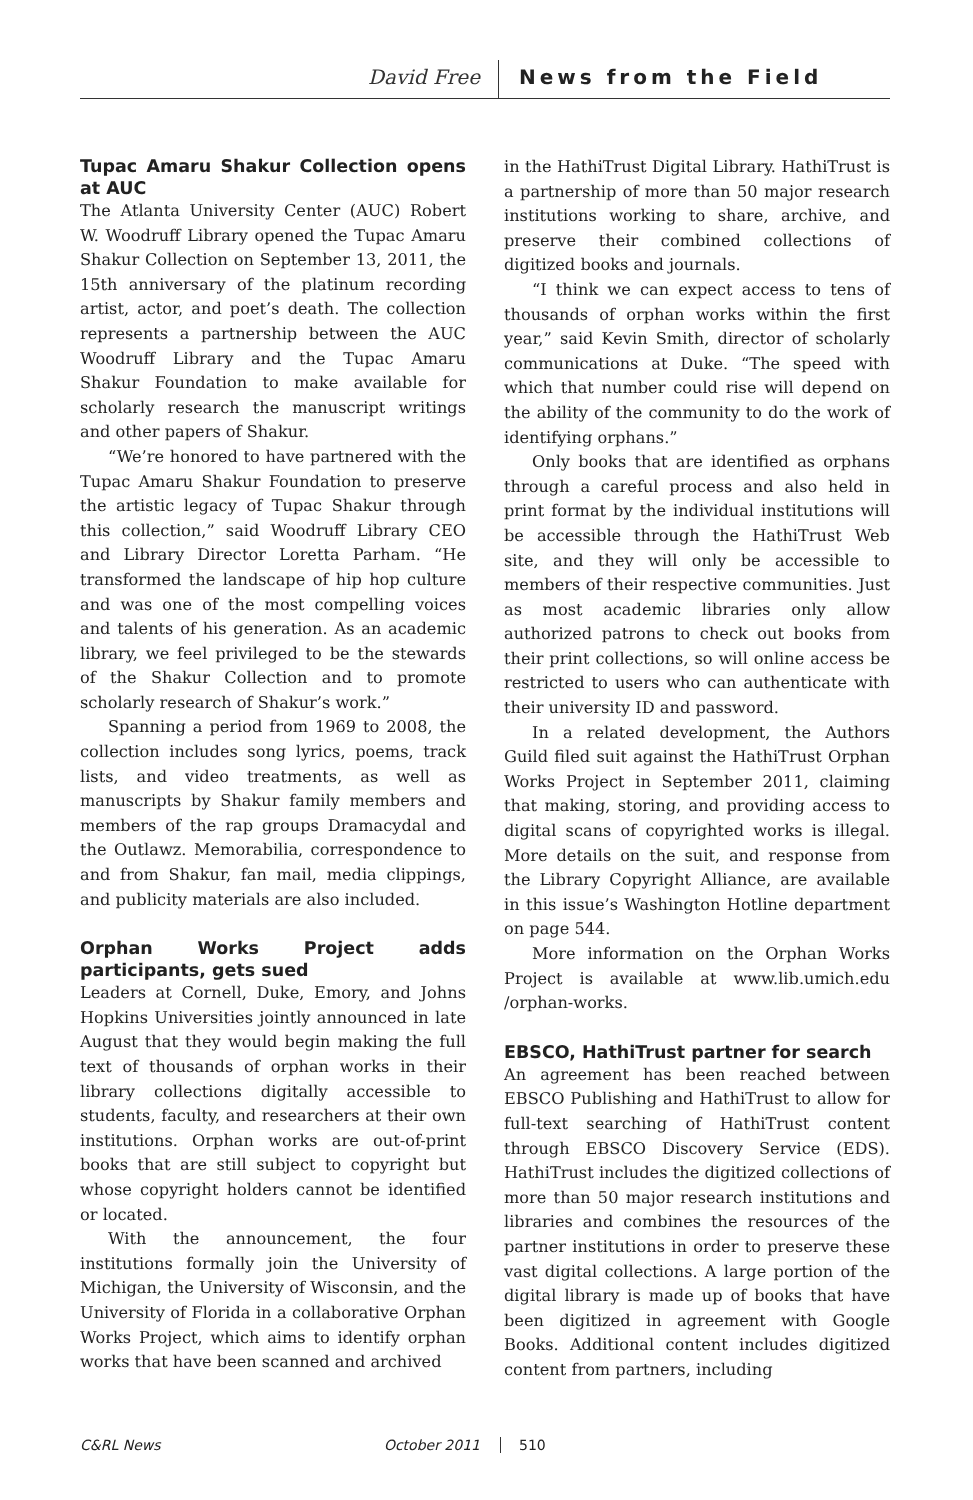David Free News from the Field
Tupac Amaru Shakur Collection opens at AUC
The Atlanta University Center (AUC) Robert W. Woodruff Library opened the Tupac Amaru Shakur Collection on September 13, 2011, the 15th anniversary of the platinum recording artist, actor, and poet’s death. The collection represents a partnership between the AUC Woodruff Library and the Tupac Amaru Shakur Foundation to make available for scholarly research the manuscript writings and other papers of Shakur.
“We’re honored to have partnered with the Tupac Amaru Shakur Foundation to preserve the artistic legacy of Tupac Shakur through this collection,” said Woodruff Library CEO and Library Director Loretta Parham. “He transformed the landscape of hip hop culture and was one of the most compelling voices and talents of his generation. As an academic library, we feel privileged to be the stewards of the Shakur Collection and to promote scholarly research of Shakur’s work.”
Spanning a period from 1969 to 2008, the collection includes song lyrics, poems, track lists, and video treatments, as well as manuscripts by Shakur family members and members of the rap groups Dramacydal and the Outlawz. Memorabilia, correspondence to and from Shakur, fan mail, media clippings, and publicity materials are also included.
Orphan Works Project adds participants, gets sued
Leaders at Cornell, Duke, Emory, and Johns Hopkins Universities jointly announced in late August that they would begin making the full text of thousands of orphan works in their library collections digitally accessible to students, faculty, and researchers at their own institutions. Orphan works are out-of-print books that are still subject to copyright but whose copyright holders cannot be identified or located.
With the announcement, the four institutions formally join the University of Michigan, the University of Wisconsin, and the University of Florida in a collaborative Orphan Works Project, which aims to identify orphan works that have been scanned and archived
in the HathiTrust Digital Library. HathiTrust is a partnership of more than 50 major research institutions working to share, archive, and preserve their combined collections of digitized books and journals.
“I think we can expect access to tens of thousands of orphan works within the first year,” said Kevin Smith, director of scholarly communications at Duke. “The speed with which that number could rise will depend on the ability of the community to do the work of identifying orphans.”
Only books that are identified as orphans through a careful process and also held in print format by the individual institutions will be accessible through the HathiTrust Web site, and they will only be accessible to members of their respective communities. Just as most academic libraries only allow authorized patrons to check out books from their print collections, so will online access be restricted to users who can authenticate with their university ID and password.
In a related development, the Authors Guild filed suit against the HathiTrust Orphan Works Project in September 2011, claiming that making, storing, and providing access to digital scans of copyrighted works is illegal. More details on the suit, and response from the Library Copyright Alliance, are available in this issue’s Washington Hotline department on page 544.
More information on the Orphan Works Project is available at www.lib.umich.edu /orphan-works.
EBSCO, HathiTrust partner for search
An agreement has been reached between EBSCO Publishing and HathiTrust to allow for full-text searching of HathiTrust content through EBSCO Discovery Service (EDS). HathiTrust includes the digitized collections of more than 50 major research institutions and libraries and combines the resources of the partner institutions in order to preserve these vast digital collections. A large portion of the digital library is made up of books that have been digitized in agreement with Google Books. Additional content includes digitized content from partners, including
C&RL News October 2011 510